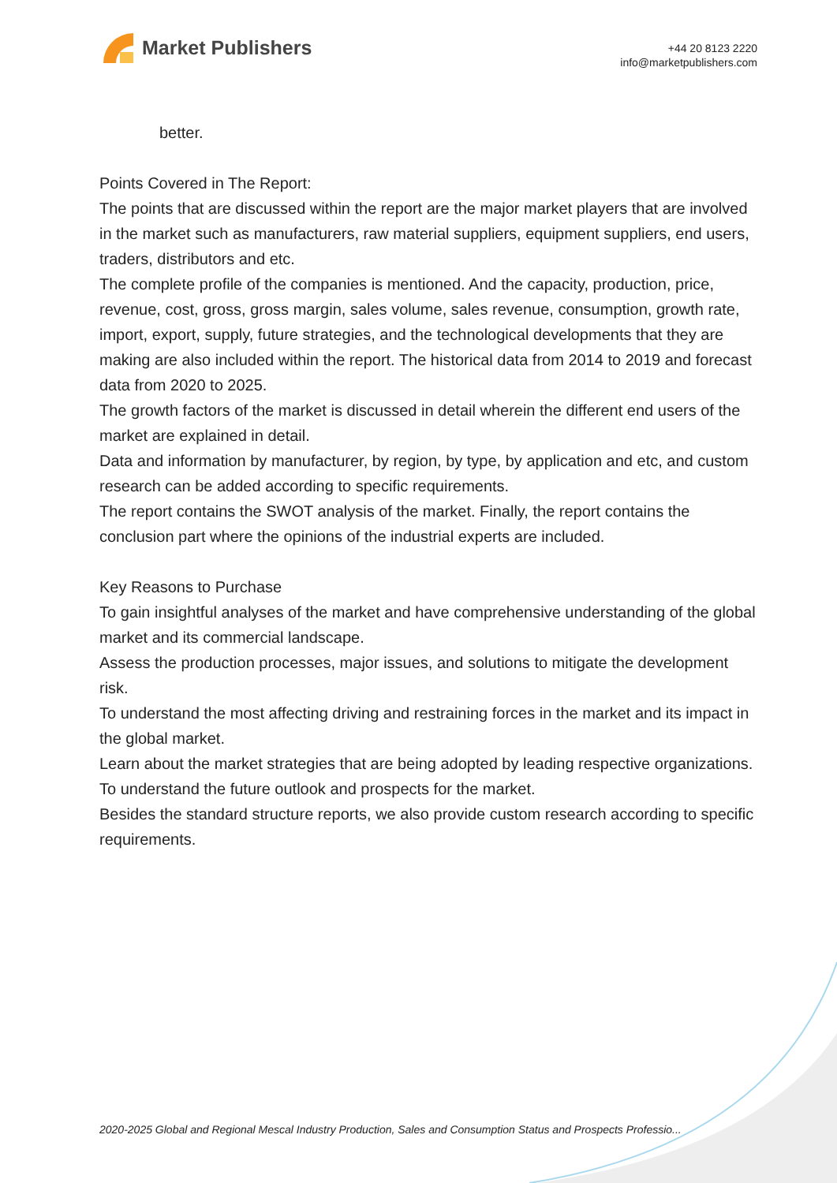Market Publishers
+44 20 8123 2220
info@marketpublishers.com
better.
Points Covered in The Report:
The points that are discussed within the report are the major market players that are involved in the market such as manufacturers, raw material suppliers, equipment suppliers, end users, traders, distributors and etc.
The complete profile of the companies is mentioned. And the capacity, production, price, revenue, cost, gross, gross margin, sales volume, sales revenue, consumption, growth rate, import, export, supply, future strategies, and the technological developments that they are making are also included within the report. The historical data from 2014 to 2019 and forecast data from 2020 to 2025.
The growth factors of the market is discussed in detail wherein the different end users of the market are explained in detail.
Data and information by manufacturer, by region, by type, by application and etc, and custom research can be added according to specific requirements.
The report contains the SWOT analysis of the market. Finally, the report contains the conclusion part where the opinions of the industrial experts are included.
Key Reasons to Purchase
To gain insightful analyses of the market and have comprehensive understanding of the global market and its commercial landscape.
Assess the production processes, major issues, and solutions to mitigate the development risk.
To understand the most affecting driving and restraining forces in the market and its impact in the global market.
Learn about the market strategies that are being adopted by leading respective organizations.
To understand the future outlook and prospects for the market.
Besides the standard structure reports, we also provide custom research according to specific requirements.
2020-2025 Global and Regional Mescal Industry Production, Sales and Consumption Status and Prospects Professio...